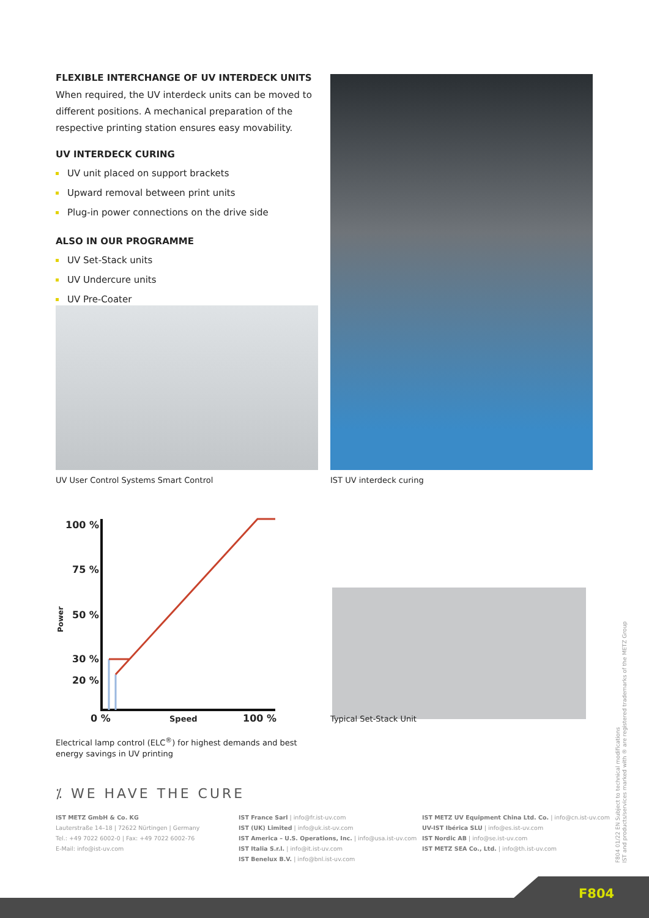FLEXIBLE INTERCHANGE OF UV INTERDECK UNITS
When required, the UV interdeck units can be moved to different positions. A mechanical preparation of the respective printing station ensures easy movability.
UV INTERDECK CURING
UV unit placed on support brackets
Upward removal between print units
Plug-in power connections on the drive side
ALSO IN OUR PROGRAMME
UV Set-Stack units
UV Undercure units
UV Pre-Coater
UV User Control Systems Smart Control
IST UV interdeck curing
100 %
75 %
50 %
30 %
20 %
0 %
Speed
100 %
Power
Electrical lamp control (ELC<sup>®</sup>) for highest demands and best energy savings in UV printing
Typical Set-Stack Unit
⁒ WE HAVE THE CURE
IST METZ GmbH & Co. KG
Lauterstraße 14–18 | 72622 Nürtingen | Germany
Tel.: +49 7022 6002-0 | Fax: +49 7022 6002-76
E-Mail: info@ist-uv.com
IST France Sarl | info@fr.ist-uv.com
IST (UK) Limited | info@uk.ist-uv.com
IST America – U.S. Operations, Inc. | info@usa.ist-uv.com
IST Italia S.r.l. | info@it.ist-uv.com
IST Benelux B.V. | info@bnl.ist-uv.com
IST METZ UV Equipment China Ltd. Co. | info@cn.ist-uv.com
UV-IST Ibérica SLU | info@es.ist-uv.com
IST Nordic AB | info@se.ist-uv.com
IST METZ SEA Co., Ltd. | info@th.ist-uv.com
F804 01/22 EN Subject to technical modifications
IST and products/services marked with ® are registered trademarks of the METZ Group
F804